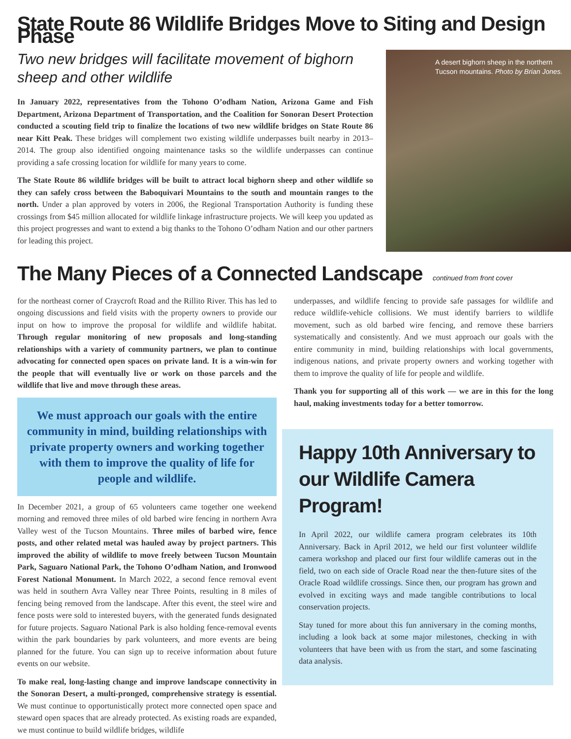State Route 86 Wildlife Bridges Move to Siting and Design Phase
Two new bridges will facilitate movement of bighorn sheep and other wildlife
In January 2022, representatives from the Tohono O’odham Nation, Arizona Game and Fish Department, Arizona Department of Transportation, and the Coalition for Sonoran Desert Protection conducted a scouting field trip to finalize the locations of two new wildlife bridges on State Route 86 near Kitt Peak. These bridges will complement two existing wildlife underpasses built nearby in 2013–2014. The group also identified ongoing maintenance tasks so the wildlife underpasses can continue providing a safe crossing location for wildlife for many years to come.
The State Route 86 wildlife bridges will be built to attract local bighorn sheep and other wildlife so they can safely cross between the Baboquivari Mountains to the south and mountain ranges to the north. Under a plan approved by voters in 2006, the Regional Transportation Authority is funding these crossings from $45 million allocated for wildlife linkage infrastructure projects. We will keep you updated as this project progresses and want to extend a big thanks to the Tohono O’odham Nation and our other partners for leading this project.
A desert bighorn sheep in the northern Tucson mountains. Photo by Brian Jones.
The Many Pieces of a Connected Landscape continued from front cover
for the northeast corner of Craycroft Road and the Rillito River. This has led to ongoing discussions and field visits with the property owners to provide our input on how to improve the proposal for wildlife and wildlife habitat. Through regular monitoring of new proposals and long-standing relationships with a variety of community partners, we plan to continue advocating for connected open spaces on private land. It is a win-win for the people that will eventually live or work on those parcels and the wildlife that live and move through these areas.
We must approach our goals with the entire community in mind, building relationships with private property owners and working together with them to improve the quality of life for people and wildlife.
In December 2021, a group of 65 volunteers came together one weekend morning and removed three miles of old barbed wire fencing in northern Avra Valley west of the Tucson Mountains. Three miles of barbed wire, fence posts, and other related metal was hauled away by project partners. This improved the ability of wildlife to move freely between Tucson Mountain Park, Saguaro National Park, the Tohono O’odham Nation, and Ironwood Forest National Monument. In March 2022, a second fence removal event was held in southern Avra Valley near Three Points, resulting in 8 miles of fencing being removed from the landscape. After this event, the steel wire and fence posts were sold to interested buyers, with the generated funds designated for future projects. Saguaro National Park is also holding fence-removal events within the park boundaries by park volunteers, and more events are being planned for the future. You can sign up to receive information about future events on our website.
To make real, long-lasting change and improve landscape connectivity in the Sonoran Desert, a multi-pronged, comprehensive strategy is essential. We must continue to opportunistically protect more connected open space and steward open spaces that are already protected. As existing roads are expanded, we must continue to build wildlife bridges, wildlife
underpasses, and wildlife fencing to provide safe passages for wildlife and reduce wildlife-vehicle collisions. We must identify barriers to wildlife movement, such as old barbed wire fencing, and remove these barriers systematically and consistently. And we must approach our goals with the entire community in mind, building relationships with local governments, indigenous nations, and private property owners and working together with them to improve the quality of life for people and wildlife.
Thank you for supporting all of this work — we are in this for the long haul, making investments today for a better tomorrow.
Happy 10th Anniversary to our Wildlife Camera Program!
In April 2022, our wildlife camera program celebrates its 10th Anniversary. Back in April 2012, we held our first volunteer wildlife camera workshop and placed our first four wildlife cameras out in the field, two on each side of Oracle Road near the then-future sites of the Oracle Road wildlife crossings. Since then, our program has grown and evolved in exciting ways and made tangible contributions to local conservation projects.
Stay tuned for more about this fun anniversary in the coming months, including a look back at some major milestones, checking in with volunteers that have been with us from the start, and some fascinating data analysis.